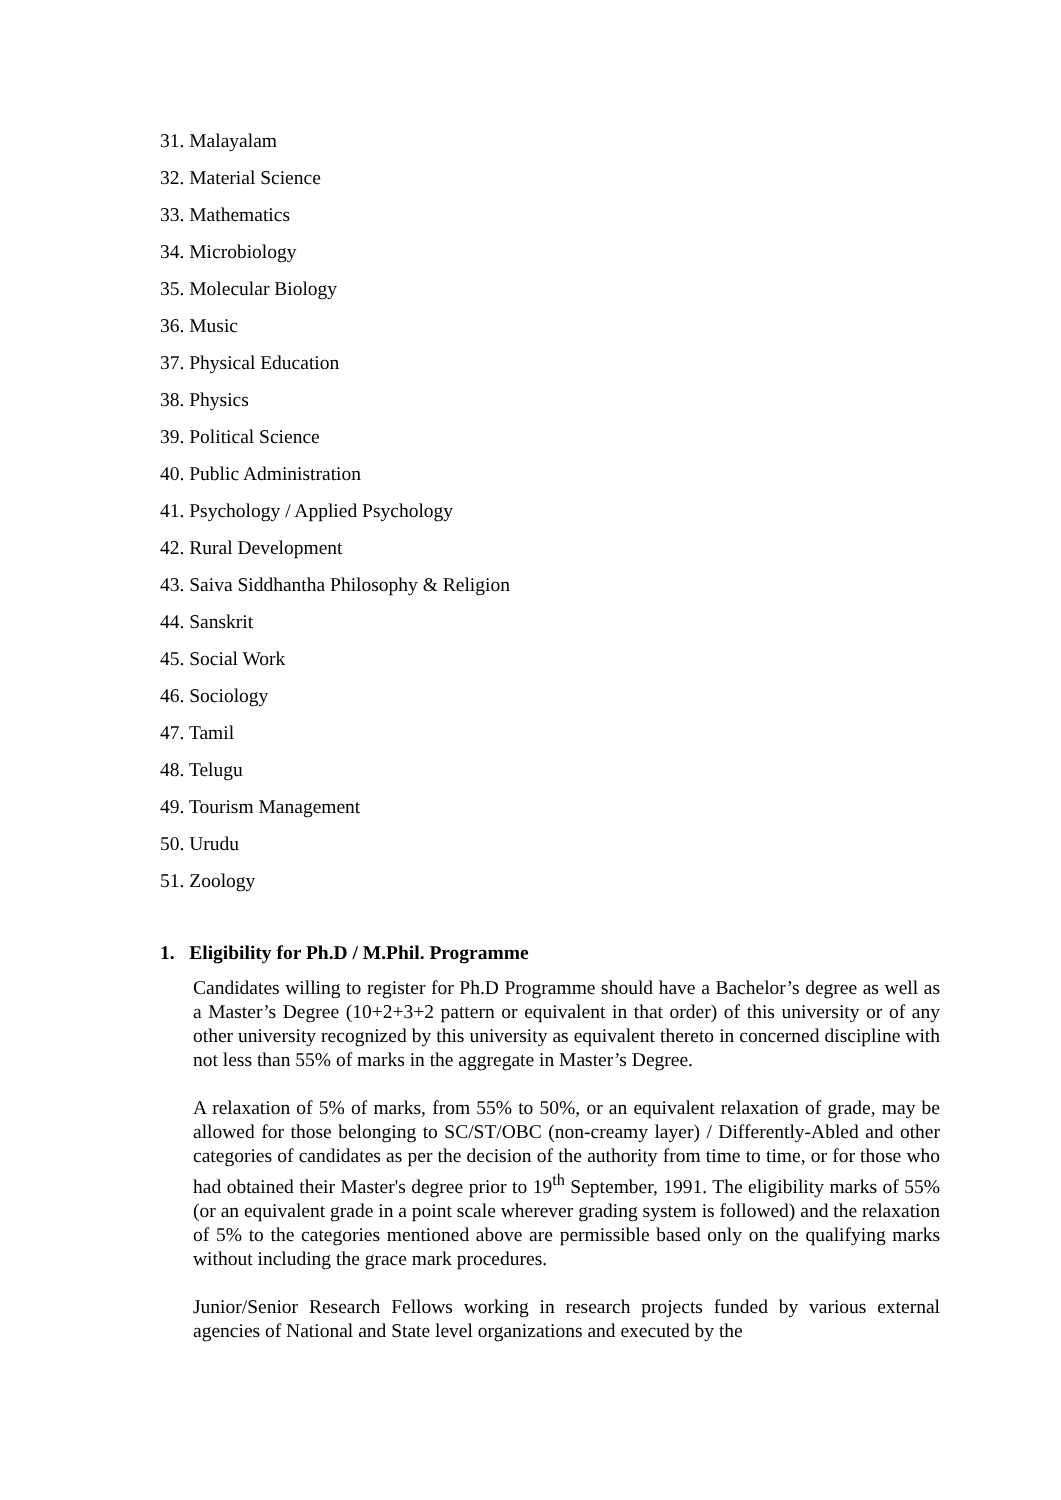31. Malayalam
32. Material Science
33. Mathematics
34. Microbiology
35. Molecular Biology
36. Music
37. Physical Education
38. Physics
39. Political Science
40. Public Administration
41. Psychology / Applied Psychology
42. Rural Development
43. Saiva Siddhantha Philosophy & Religion
44. Sanskrit
45. Social Work
46. Sociology
47. Tamil
48. Telugu
49. Tourism Management
50. Urudu
51. Zoology
1. Eligibility for Ph.D / M.Phil. Programme
Candidates willing to register for Ph.D Programme should have a Bachelor’s degree as well as a Master’s Degree (10+2+3+2 pattern or equivalent in that order) of this university or of any other university recognized by this university as equivalent thereto in concerned discipline with not less than 55% of marks in the aggregate in Master’s Degree.
A relaxation of 5% of marks, from 55% to 50%, or an equivalent relaxation of grade, may be allowed for those belonging to SC/ST/OBC (non-creamy layer) / Differently-Abled and other categories of candidates as per the decision of the authority from time to time, or for those who had obtained their Master's degree prior to 19<sup>th</sup> September, 1991. The eligibility marks of 55% (or an equivalent grade in a point scale wherever grading system is followed) and the relaxation of 5% to the categories mentioned above are permissible based only on the qualifying marks without including the grace mark procedures.
Junior/Senior Research Fellows working in research projects funded by various external agencies of National and State level organizations and executed by the